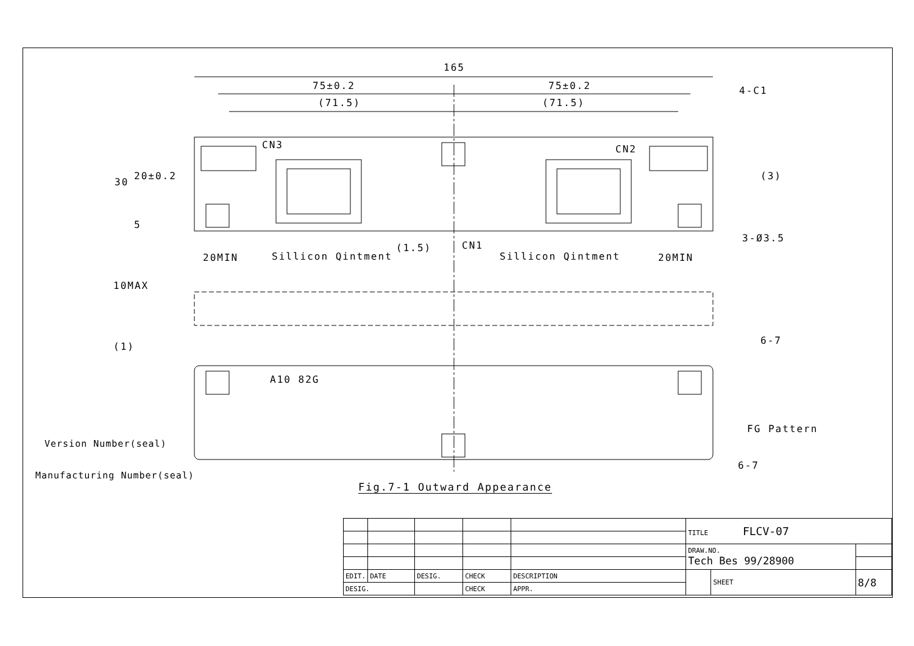165
75±0.2 75±0.2
(71.5) (71.5)
4-C1
CN3 CN2
30
20±0.2
5
(3)
3-Ø3.5
CN1
20MIN 20MIN
Sillicon Qintment Sillicon Qintment
(1.5)
10MAX
(1)
6-7
A10 82G
FG Pattern
6-7
Version Number(seal)
Manufacturing Number(seal)
Fig.7-1 Outward Appearance
| | | | | | TITLE FLCV-07 | | |
| | | | | | DRAW.NO. Tech Bes 99/28900 | | |
| EDIT. | DATE | DESIG. | CHECK | DESCRIPTION | | SHEET | 8/8 |
| DESIG. | | | CHECK | APPR. | | | |